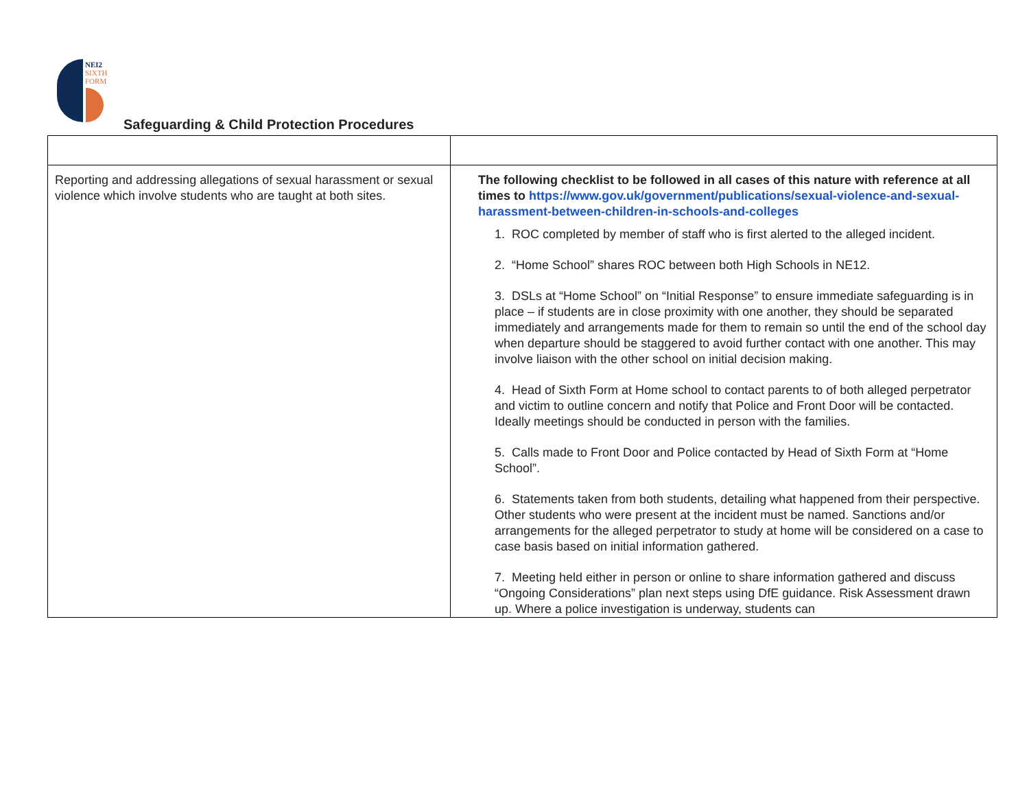NEI2
SIXTH
FORM
Safeguarding & Child Protection Procedures
| Reporting and addressing allegations of sexual harassment or sexual violence which involve students who are taught at both sites. | The following checklist to be followed in all cases of this nature with reference at all times to https://www.gov.uk/government/publications/sexual-violence-and-sexual-harassment-between-children-in-schools-and-colleges 1. ROC completed by member of staff who is first alerted to the alleged incident. 2. “Home School” shares ROC between both High Schools in NE12. 3. DSLs at “Home School” on “Initial Response” to ensure immediate safeguarding is in place – if students are in close proximity with one another, they should be separated immediately and arrangements made for them to remain so until the end of the school day when departure should be staggered to avoid further contact with one another. This may involve liaison with the other school on initial decision making. 4. Head of Sixth Form at Home school to contact parents to of both alleged perpetrator and victim to outline concern and notify that Police and Front Door will be contacted. Ideally meetings should be conducted in person with the families. 5. Calls made to Front Door and Police contacted by Head of Sixth Form at “Home School”. 6. Statements taken from both students, detailing what happened from their perspective. Other students who were present at the incident must be named. Sanctions and/or arrangements for the alleged perpetrator to study at home will be considered on a case to case basis based on initial information gathered. 7. Meeting held either in person or online to share information gathered and discuss “Ongoing Considerations” plan next steps using DfE guidance. Risk Assessment drawn up . Where a police investigation is underway, students can |